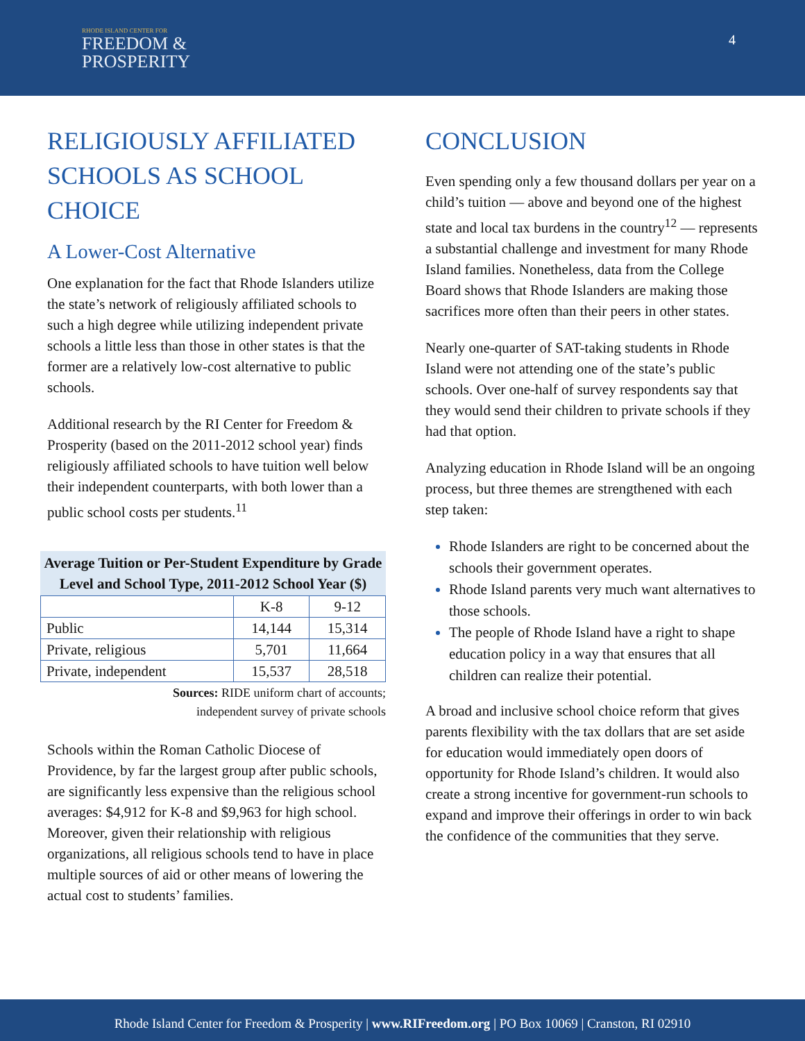RHODE ISLAND CENTER FOR
FREEDOM &
PROSPERITY
4
RELIGIOUSLY AFFILIATED SCHOOLS AS SCHOOL CHOICE
A Lower-Cost Alternative
One explanation for the fact that Rhode Islanders utilize the state’s network of religiously affiliated schools to such a high degree while utilizing independent private schools a little less than those in other states is that the former are a relatively low-cost alternative to public schools.
Additional research by the RI Center for Freedom & Prosperity (based on the 2011-2012 school year) finds religiously affiliated schools to have tuition well below their independent counterparts, with both lower than a public school costs per students.<sup>11</sup>
Average Tuition or Per-Student Expenditure by Grade Level and School Type, 2011-2012 School Year ($)
| | K-8 | 9-12 |
| --- | --- | --- |
| Public | 14,144 | 15,314 |
| Private, religious | 5,701 | 11,664 |
| Private, independent | 15,537 | 28,518 |
Sources: RIDE uniform chart of accounts;
independent survey of private schools
Schools within the Roman Catholic Diocese of Providence, by far the largest group after public schools, are significantly less expensive than the religious school averages: $4,912 for K-8 and $9,963 for high school. Moreover, given their relationship with religious organizations, all religious schools tend to have in place multiple sources of aid or other means of lowering the actual cost to students’ families.
CONCLUSION
Even spending only a few thousand dollars per year on a child’s tuition — above and beyond one of the highest state and local tax burdens in the country<sup>12</sup> — represents a substantial challenge and investment for many Rhode Island families. Nonetheless, data from the College Board shows that Rhode Islanders are making those sacrifices more often than their peers in other states.
Nearly one-quarter of SAT-taking students in Rhode Island were not attending one of the state’s public schools. Over one-half of survey respondents say that they would send their children to private schools if they had that option.
Analyzing education in Rhode Island will be an ongoing process, but three themes are strengthened with each step taken:
Rhode Islanders are right to be concerned about the schools their government operates.
Rhode Island parents very much want alternatives to those schools.
The people of Rhode Island have a right to shape education policy in a way that ensures that all children can realize their potential.
A broad and inclusive school choice reform that gives parents flexibility with the tax dollars that are set aside for education would immediately open doors of opportunity for Rhode Island’s children. It would also create a strong incentive for government-run schools to expand and improve their offerings in order to win back the confidence of the communities that they serve.
Rhode Island Center for Freedom & Prosperity | www.RIFreedom.org | PO Box 10069 | Cranston, RI 02910